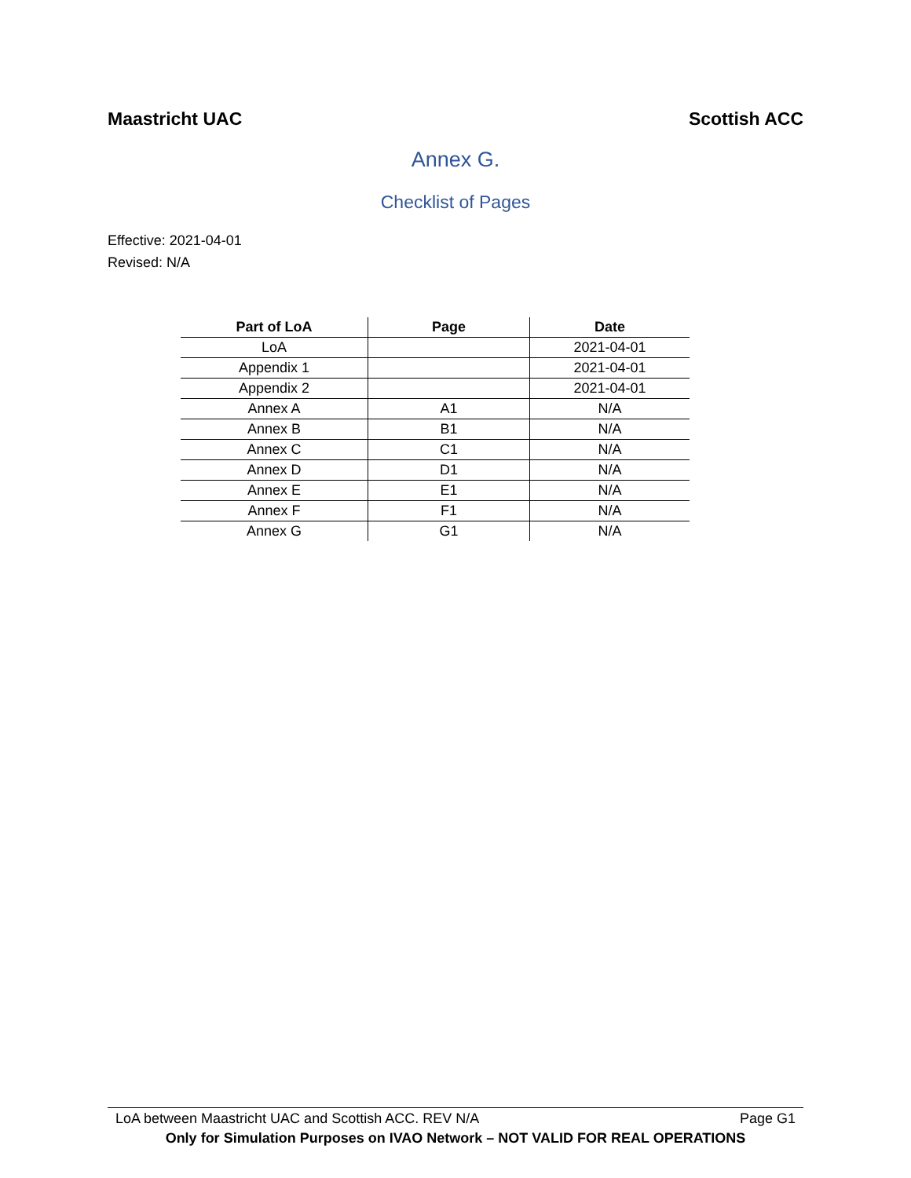Maastricht UAC Scottish ACC
Annex G.
Checklist of Pages
Effective: 2021-04-01
Revised: N/A
| Part of LoA | Page | Date |
| --- | --- | --- |
| LoA | | 2021-04-01 |
| Appendix 1 | | 2021-04-01 |
| Appendix 2 | | 2021-04-01 |
| Annex A | A1 | N/A |
| Annex B | B1 | N/A |
| Annex C | C1 | N/A |
| Annex D | D1 | N/A |
| Annex E | E1 | N/A |
| Annex F | F1 | N/A |
| Annex G | G1 | N/A |
LoA between Maastricht UAC and Scottish ACC. REV N/A Page G1
Only for Simulation Purposes on IVAO Network – NOT VALID FOR REAL OPERATIONS